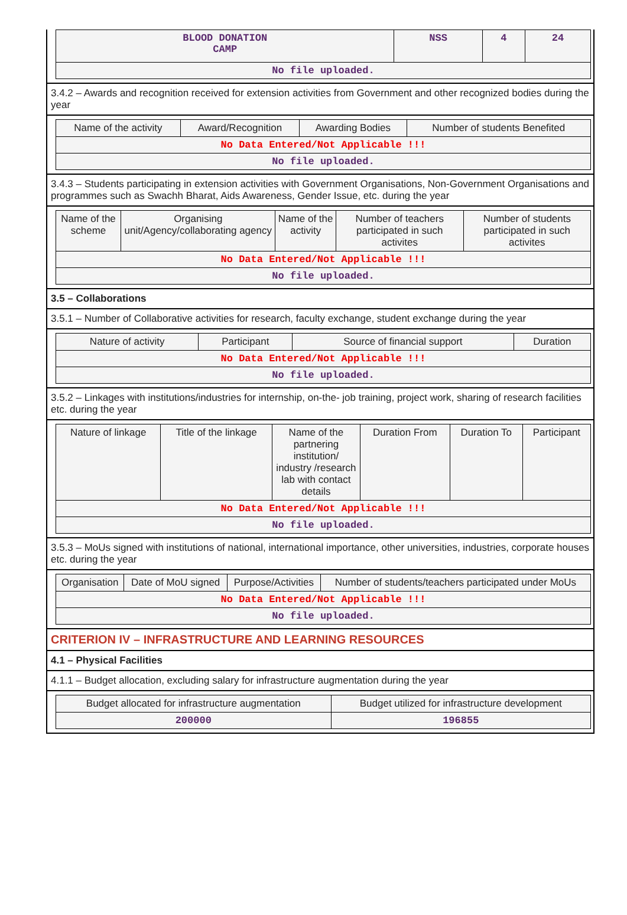| BLOOD DONATION CAMP | NSS | 4 | 24 |
| No file uploaded. | | | |
3.4.2 – Awards and recognition received for extension activities from Government and other recognized bodies during the year
| Name of the activity | Award/Recognition | Awarding Bodies | Number of students Benefited |
| --- | --- | --- | --- |
| No Data Entered/Not Applicable !!! | | | |
| No file uploaded. | | | |
3.4.3 – Students participating in extension activities with Government Organisations, Non-Government Organisations and programmes such as Swachh Bharat, Aids Awareness, Gender Issue, etc. during the year
| Name of the scheme | Organising unit/Agency/collaborating agency | Name of the activity | Number of teachers participated in such activites | Number of students participated in such activites |
| --- | --- | --- | --- | --- |
| No Data Entered/Not Applicable !!! | | | | |
| No file uploaded. | | | | |
3.5 – Collaborations
3.5.1 – Number of Collaborative activities for research, faculty exchange, student exchange during the year
| Nature of activity | Participant | Source of financial support | Duration |
| --- | --- | --- | --- |
| No Data Entered/Not Applicable !!! | | | |
| No file uploaded. | | | |
3.5.2 – Linkages with institutions/industries for internship, on-the- job training, project work, sharing of research facilities etc. during the year
| Nature of linkage | Title of the linkage | Name of the partnering institution/ industry /research lab with contact details | Duration From | Duration To | Participant |
| --- | --- | --- | --- | --- | --- |
| No Data Entered/Not Applicable !!! | | | | | |
| No file uploaded. | | | | | |
3.5.3 – MoUs signed with institutions of national, international importance, other universities, industries, corporate houses etc. during the year
| Organisation | Date of MoU signed | Purpose/Activities | Number of students/teachers participated under MoUs |
| --- | --- | --- | --- |
| No Data Entered/Not Applicable !!! | | | |
| No file uploaded. | | | |
CRITERION IV – INFRASTRUCTURE AND LEARNING RESOURCES
4.1 – Physical Facilities
4.1.1 – Budget allocation, excluding salary for infrastructure augmentation during the year
| Budget allocated for infrastructure augmentation | Budget utilized for infrastructure development |
| --- | --- |
| 200000 | 196855 |